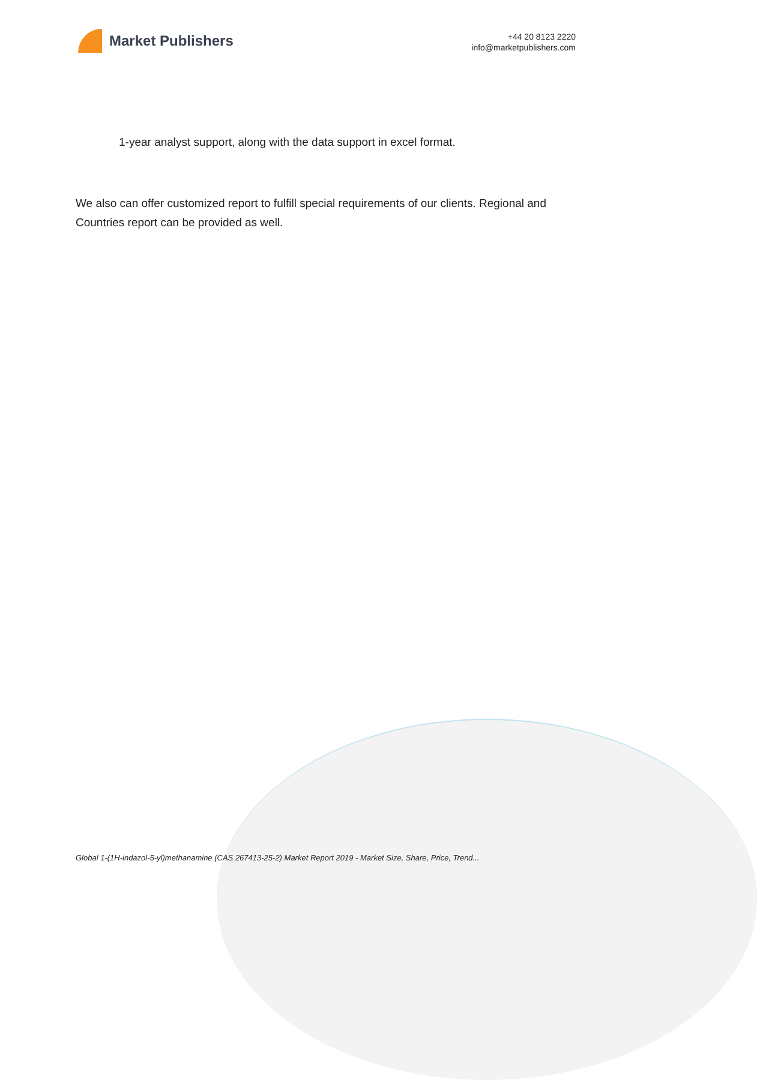Market Publishers
+44 20 8123 2220
info@marketpublishers.com
1-year analyst support, along with the data support in excel format.
We also can offer customized report to fulfill special requirements of our clients. Regional and Countries report can be provided as well.
Global 1-(1H-indazol-5-yl)methanamine (CAS 267413-25-2) Market Report 2019 - Market Size, Share, Price, Trend...